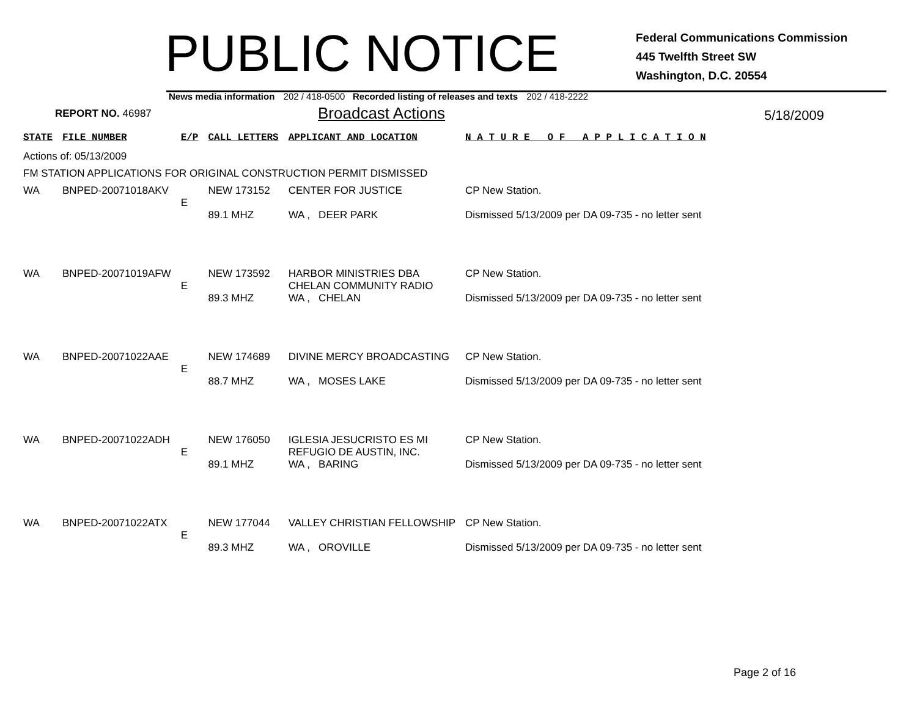PUBLIC NOTICE
Federal Communications Commission
445 Twelfth Street SW
Washington, D.C. 20554
News media information 202 / 418-0500 Recorded listing of releases and texts 202 / 418-2222
REPORT NO. 46987
Broadcast Actions
5/18/2009
| STATE | FILE NUMBER | E/P | CALL LETTERS | APPLICANT AND LOCATION | N A T U R E O F A P P L I C A T I O N |
| --- | --- | --- | --- | --- | --- |
| Actions of: 05/13/2009 | | | | | |
| FM STATION APPLICATIONS FOR ORIGINAL CONSTRUCTION PERMIT DISMISSED | | | | | |
| WA | BNPED-20071018AKV | E | NEW 173152 89.1 MHZ | CENTER FOR JUSTICE WA , DEER PARK | CP New Station. Dismissed 5/13/2009 per DA 09-735 - no letter sent |
| WA | BNPED-20071019AFW | E | NEW 173592 89.3 MHZ | HARBOR MINISTRIES DBA CHELAN COMMUNITY RADIO WA , CHELAN | CP New Station. Dismissed 5/13/2009 per DA 09-735 - no letter sent |
| WA | BNPED-20071022AAE | E | NEW 174689 88.7 MHZ | DIVINE MERCY BROADCASTING WA , MOSES LAKE | CP New Station. Dismissed 5/13/2009 per DA 09-735 - no letter sent |
| WA | BNPED-20071022ADH | E | NEW 176050 89.1 MHZ | IGLESIA JESUCRISTO ES MI REFUGIO DE AUSTIN, INC. WA , BARING | CP New Station. Dismissed 5/13/2009 per DA 09-735 - no letter sent |
| WA | BNPED-20071022ATX | E | NEW 177044 89.3 MHZ | VALLEY CHRISTIAN FELLOWSHIP WA , OROVILLE | CP New Station. Dismissed 5/13/2009 per DA 09-735 - no letter sent |
Page 2 of 16